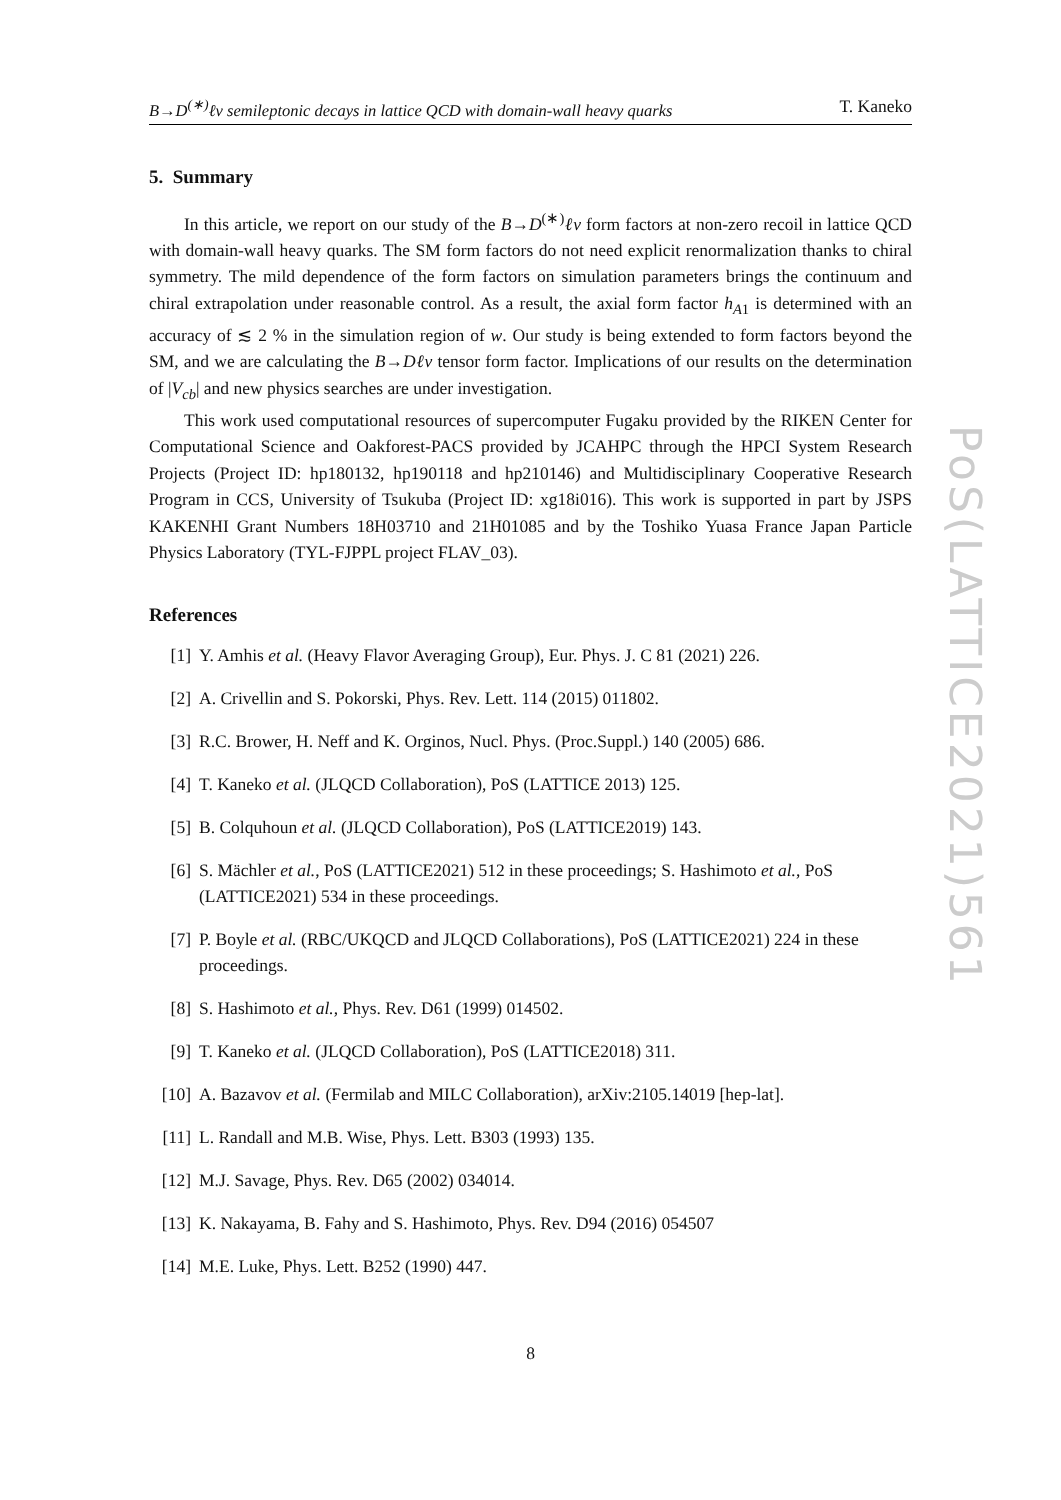B→D<sup>(∗)</sup>ℓν semileptonic decays in lattice QCD with domain-wall heavy quarks T. Kaneko
PoS(LATTICE2021)561
5. Summary
In this article, we report on our study of the B→D<sup>(∗)</sup>ℓν form factors at non-zero recoil in lattice QCD with domain-wall heavy quarks. The SM form factors do not need explicit renormalization thanks to chiral symmetry. The mild dependence of the form factors on simulation parameters brings the continuum and chiral extrapolation under reasonable control. As a result, the axial form factor h<sub>A1</sub> is determined with an accuracy of ≲ 2 % in the simulation region of w. Our study is being extended to form factors beyond the SM, and we are calculating the B→Dℓν tensor form factor. Implications of our results on the determination of |V<sub>cb</sub>| and new physics searches are under investigation.
This work used computational resources of supercomputer Fugaku provided by the RIKEN Center for Computational Science and Oakforest-PACS provided by JCAHPC through the HPCI System Research Projects (Project ID: hp180132, hp190118 and hp210146) and Multidisciplinary Cooperative Research Program in CCS, University of Tsukuba (Project ID: xg18i016). This work is supported in part by JSPS KAKENHI Grant Numbers 18H03710 and 21H01085 and by the Toshiko Yuasa France Japan Particle Physics Laboratory (TYL-FJPPL project FLAV_03).
References
[1] Y. Amhis et al. (Heavy Flavor Averaging Group), Eur. Phys. J. C 81 (2021) 226.
[2] A. Crivellin and S. Pokorski, Phys. Rev. Lett. 114 (2015) 011802.
[3] R.C. Brower, H. Neff and K. Orginos, Nucl. Phys. (Proc.Suppl.) 140 (2005) 686.
[4] T. Kaneko et al. (JLQCD Collaboration), PoS (LATTICE 2013) 125.
[5] B. Colquhoun et al. (JLQCD Collaboration), PoS (LATTICE2019) 143.
[6] S. Mächler et al., PoS (LATTICE2021) 512 in these proceedings; S. Hashimoto et al., PoS (LATTICE2021) 534 in these proceedings.
[7] P. Boyle et al. (RBC/UKQCD and JLQCD Collaborations), PoS (LATTICE2021) 224 in these proceedings.
[8] S. Hashimoto et al., Phys. Rev. D61 (1999) 014502.
[9] T. Kaneko et al. (JLQCD Collaboration), PoS (LATTICE2018) 311.
[10] A. Bazavov et al. (Fermilab and MILC Collaboration), arXiv:2105.14019 [hep-lat].
[11] L. Randall and M.B. Wise, Phys. Lett. B303 (1993) 135.
[12] M.J. Savage, Phys. Rev. D65 (2002) 034014.
[13] K. Nakayama, B. Fahy and S. Hashimoto, Phys. Rev. D94 (2016) 054507
[14] M.E. Luke, Phys. Lett. B252 (1990) 447.
8